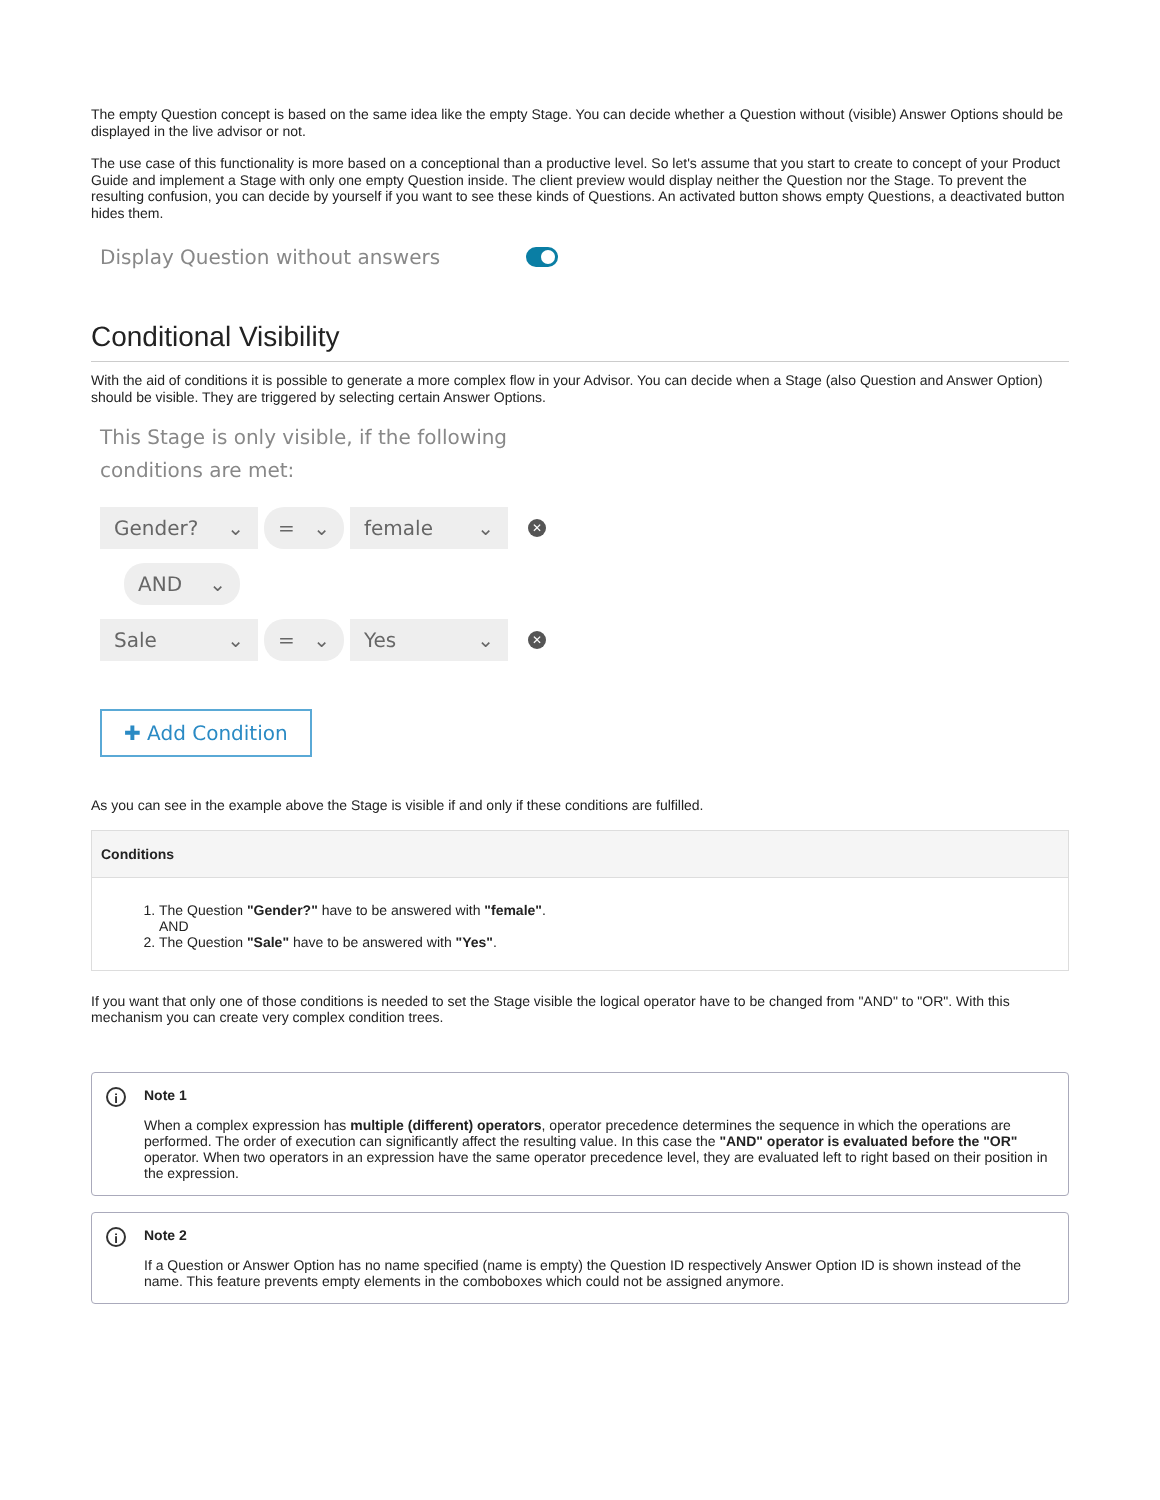The empty Question concept is based on the same idea like the empty Stage. You can decide whether a Question without (visible) Answer Options should be displayed in the live advisor or not.
The use case of this functionality is more based on a conceptional than a productive level. So let's assume that you start to create to concept of your Product Guide and implement a Stage with only one empty Question inside. The client preview would display neither the Question nor the Stage. To prevent the resulting confusion, you can decide by yourself if you want to see these kinds of Questions. An activated button shows empty Questions, a deactivated button hides them.
Display Question without answers
Conditional Visibility
With the aid of conditions it is possible to generate a more complex flow in your Advisor. You can decide when a Stage (also Question and Answer Option) should be visible. They are triggered by selecting certain Answer Options.
This Stage is only visible, if the following
conditions are met:
Gender? ⌄ = ⌄ female ⌄
✕
AND ⌄
Sale ⌄ = ⌄ Yes ⌄
✕
✚ Add Condition
As you can see in the example above the Stage is visible if and only if these conditions are fulfilled.
| Conditions |
| --- |
| 1. The Question "Gender?" have to be answered with "female" . AND 2. The Question "Sale" have to be answered with "Yes" . |
If you want that only one of those conditions is needed to set the Stage visible the logical operator have to be changed from "AND" to "OR". With this mechanism you can create very complex condition trees.
i Note 1
When a complex expression has multiple (different) operators, operator precedence determines the sequence in which the operations are performed. The order of execution can significantly affect the resulting value. In this case the "AND" operator is evaluated before the "OR" operator. When two operators in an expression have the same operator precedence level, they are evaluated left to right based on their position in the expression.
i Note 2
If a Question or Answer Option has no name specified (name is empty) the Question ID respectively Answer Option ID is shown instead of the name. This feature prevents empty elements in the comboboxes which could not be assigned anymore.